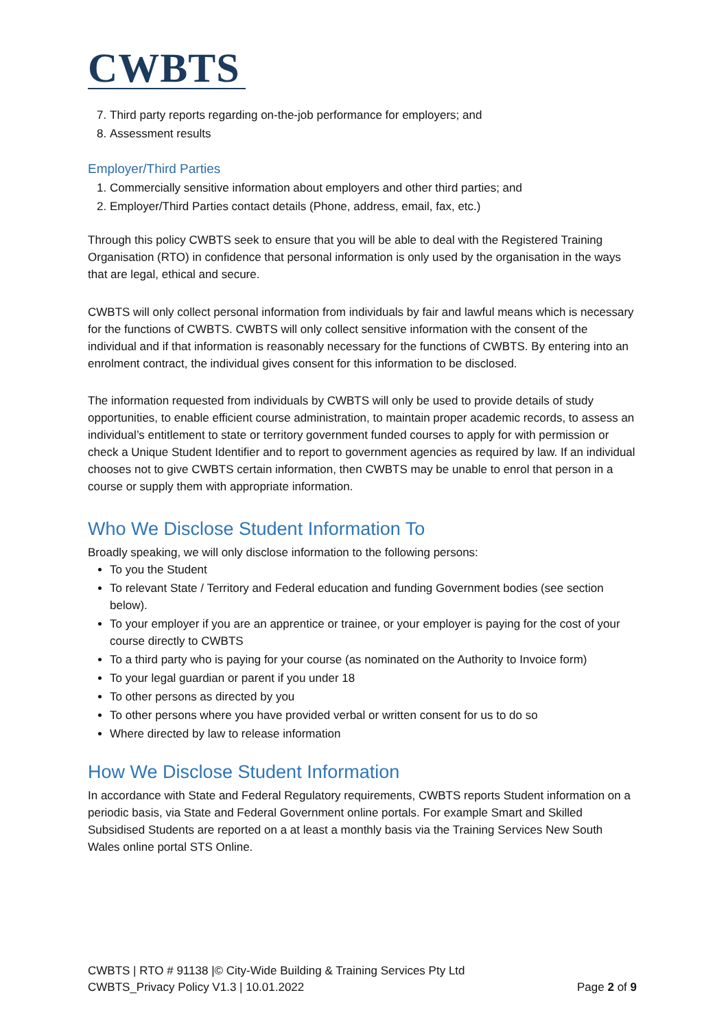CWBTS
7. Third party reports regarding on-the-job performance for employers; and
8. Assessment results
Employer/Third Parties
1. Commercially sensitive information about employers and other third parties; and
2. Employer/Third Parties contact details (Phone, address, email, fax, etc.)
Through this policy CWBTS seek to ensure that you will be able to deal with the Registered Training Organisation (RTO) in confidence that personal information is only used by the organisation in the ways that are legal, ethical and secure.
CWBTS will only collect personal information from individuals by fair and lawful means which is necessary for the functions of CWBTS. CWBTS will only collect sensitive information with the consent of the individual and if that information is reasonably necessary for the functions of CWBTS. By entering into an enrolment contract, the individual gives consent for this information to be disclosed.
The information requested from individuals by CWBTS will only be used to provide details of study opportunities, to enable efficient course administration, to maintain proper academic records, to assess an individual’s entitlement to state or territory government funded courses to apply for with permission or check a Unique Student Identifier and to report to government agencies as required by law. If an individual chooses not to give CWBTS certain information, then CWBTS may be unable to enrol that person in a course or supply them with appropriate information.
Who We Disclose Student Information To
Broadly speaking, we will only disclose information to the following persons:
To you the Student
To relevant State / Territory and Federal education and funding Government bodies (see section below).
To your employer if you are an apprentice or trainee, or your employer is paying for the cost of your course directly to CWBTS
To a third party who is paying for your course (as nominated on the Authority to Invoice form)
To your legal guardian or parent if you under 18
To other persons as directed by you
To other persons where you have provided verbal or written consent for us to do so
Where directed by law to release information
How We Disclose Student Information
In accordance with State and Federal Regulatory requirements, CWBTS reports Student information on a periodic basis, via State and Federal Government online portals. For example Smart and Skilled Subsidised Students are reported on a at least a monthly basis via the Training Services New South Wales online portal STS Online.
CWBTS | RTO # 91138 |© City-Wide Building & Training Services Pty Ltd
CWBTS_Privacy Policy V1.3 | 10.01.2022 Page 2 of 9